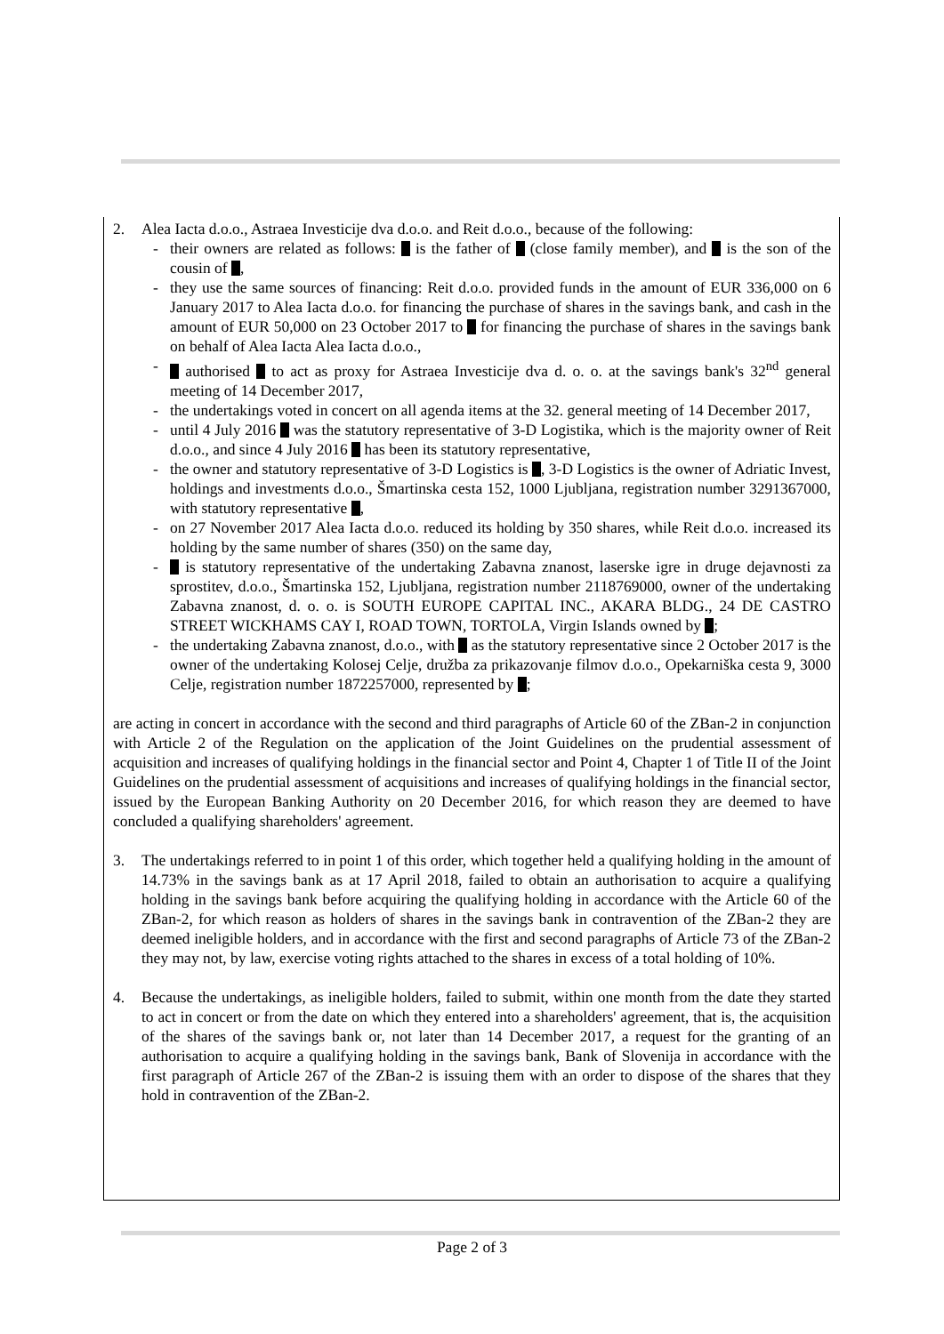2. Alea Iacta d.o.o., Astraea Investicije dva d.o.o. and Reit d.o.o., because of the following:
- their owners are related as follows: is the father of (close family member), and is the son of the cousin of ,
- they use the same sources of financing: Reit d.o.o. provided funds in the amount of EUR 336,000 on 6 January 2017 to Alea Iacta d.o.o. for financing the purchase of shares in the savings bank, and cash in the amount of EUR 50,000 on 23 October 2017 to for financing the purchase of shares in the savings bank on behalf of Alea Iacta Alea Iacta d.o.o.,
- authorised to act as proxy for Astraea Investicije dva d. o. o. at the savings bank's 32<sup>nd</sup> general meeting of 14 December 2017,
- the undertakings voted in concert on all agenda items at the 32. general meeting of 14 December 2017,
- until 4 July 2016 was the statutory representative of 3-D Logistika, which is the majority owner of Reit d.o.o., and since 4 July 2016 has been its statutory representative,
- the owner and statutory representative of 3-D Logistics is , 3-D Logistics is the owner of Adriatic Invest, holdings and investments d.o.o., Šmartinska cesta 152, 1000 Ljubljana, registration number 3291367000, with statutory representative ,
- on 27 November 2017 Alea Iacta d.o.o. reduced its holding by 350 shares, while Reit d.o.o. increased its holding by the same number of shares (350) on the same day,
- is statutory representative of the undertaking Zabavna znanost, laserske igre in druge dejavnosti za sprostitev, d.o.o., Šmartinska 152, Ljubljana, registration number 2118769000, owner of the undertaking Zabavna znanost, d. o. o. is SOUTH EUROPE CAPITAL INC., AKARA BLDG., 24 DE CASTRO STREET WICKHAMS CAY I, ROAD TOWN, TORTOLA, Virgin Islands owned by ;
- the undertaking Zabavna znanost, d.o.o., with as the statutory representative since 2 October 2017 is the owner of the undertaking Kolosej Celje, družba za prikazovanje filmov d.o.o., Opekarniška cesta 9, 3000 Celje, registration number 1872257000, represented by ;
are acting in concert in accordance with the second and third paragraphs of Article 60 of the ZBan-2 in conjunction with Article 2 of the Regulation on the application of the Joint Guidelines on the prudential assessment of acquisition and increases of qualifying holdings in the financial sector and Point 4, Chapter 1 of Title II of the Joint Guidelines on the prudential assessment of acquisitions and increases of qualifying holdings in the financial sector, issued by the European Banking Authority on 20 December 2016, for which reason they are deemed to have concluded a qualifying shareholders' agreement.
3. The undertakings referred to in point 1 of this order, which together held a qualifying holding in the amount of 14.73% in the savings bank as at 17 April 2018, failed to obtain an authorisation to acquire a qualifying holding in the savings bank before acquiring the qualifying holding in accordance with the Article 60 of the ZBan-2, for which reason as holders of shares in the savings bank in contravention of the ZBan-2 they are deemed ineligible holders, and in accordance with the first and second paragraphs of Article 73 of the ZBan-2 they may not, by law, exercise voting rights attached to the shares in excess of a total holding of 10%.
4. Because the undertakings, as ineligible holders, failed to submit, within one month from the date they started to act in concert or from the date on which they entered into a shareholders' agreement, that is, the acquisition of the shares of the savings bank or, not later than 14 December 2017, a request for the granting of an authorisation to acquire a qualifying holding in the savings bank, Bank of Slovenija in accordance with the first paragraph of Article 267 of the ZBan-2 is issuing them with an order to dispose of the shares that they hold in contravention of the ZBan-2.
Page 2 of 3